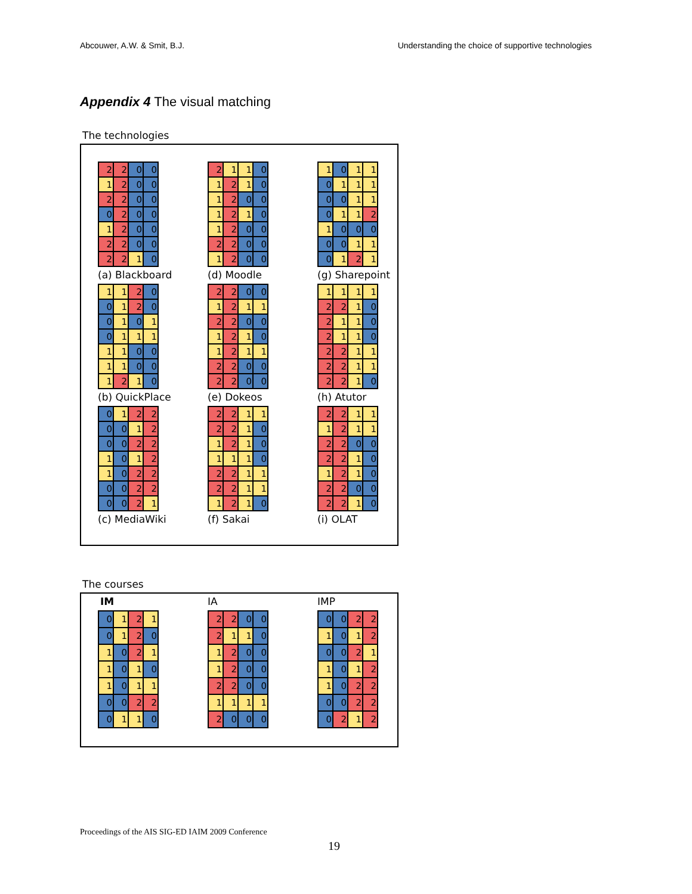Abcouwer, A.W. & Smit, B.J. Understanding the choice of supportive technologies
Appendix 4 The visual matching
The technologies
| 2 | 2 | 0 | 0 |
| 1 | 2 | 0 | 0 |
| 2 | 2 | 0 | 0 |
| 0 | 2 | 0 | 0 |
| 1 | 2 | 0 | 0 |
| 2 | 2 | 0 | 0 |
| 2 | 2 | 1 | 0 |
(a) Blackboard
| 2 | 1 | 1 | 0 |
| 1 | 2 | 1 | 0 |
| 1 | 2 | 0 | 0 |
| 1 | 2 | 1 | 0 |
| 1 | 2 | 0 | 0 |
| 2 | 2 | 0 | 0 |
| 1 | 2 | 0 | 0 |
(d) Moodle
| 1 | 0 | 1 | 1 |
| 0 | 1 | 1 | 1 |
| 0 | 0 | 1 | 1 |
| 0 | 1 | 1 | 2 |
| 1 | 0 | 0 | 0 |
| 0 | 0 | 1 | 1 |
| 0 | 1 | 2 | 1 |
(g) Sharepoint
| 1 | 1 | 2 | 0 |
| 0 | 1 | 2 | 0 |
| 0 | 1 | 0 | 1 |
| 0 | 1 | 1 | 1 |
| 1 | 1 | 0 | 0 |
| 1 | 1 | 0 | 0 |
| 1 | 2 | 1 | 0 |
(b) QuickPlace
| 2 | 2 | 0 | 0 |
| 1 | 2 | 1 | 1 |
| 2 | 2 | 0 | 0 |
| 1 | 2 | 1 | 0 |
| 1 | 2 | 1 | 1 |
| 2 | 2 | 0 | 0 |
| 2 | 2 | 0 | 0 |
(e) Dokeos
| 1 | 1 | 1 | 1 |
| 2 | 2 | 1 | 0 |
| 2 | 1 | 1 | 0 |
| 2 | 1 | 1 | 0 |
| 2 | 2 | 1 | 1 |
| 2 | 2 | 1 | 1 |
| 2 | 2 | 1 | 0 |
(h) Atutor
| 0 | 1 | 2 | 2 |
| 0 | 0 | 1 | 2 |
| 0 | 0 | 2 | 2 |
| 1 | 0 | 1 | 2 |
| 1 | 0 | 2 | 2 |
| 0 | 0 | 2 | 2 |
| 0 | 0 | 2 | 1 |
(c) MediaWiki
| 2 | 2 | 1 | 1 |
| 2 | 2 | 1 | 0 |
| 1 | 2 | 1 | 0 |
| 1 | 1 | 1 | 0 |
| 2 | 2 | 1 | 1 |
| 2 | 2 | 1 | 1 |
| 1 | 2 | 1 | 0 |
(f) Sakai
| 2 | 2 | 1 | 1 |
| 1 | 2 | 1 | 1 |
| 2 | 2 | 0 | 0 |
| 2 | 2 | 1 | 0 |
| 1 | 2 | 1 | 0 |
| 2 | 2 | 0 | 0 |
| 2 | 2 | 1 | 0 |
(i) OLAT
The courses
IM
| 0 | 1 | 2 | 1 |
| 0 | 1 | 2 | 0 |
| 1 | 0 | 2 | 1 |
| 1 | 0 | 1 | 0 |
| 1 | 0 | 1 | 1 |
| 0 | 0 | 2 | 2 |
| 0 | 1 | 1 | 0 |
IA
| 2 | 2 | 0 | 0 |
| 2 | 1 | 1 | 0 |
| 1 | 2 | 0 | 0 |
| 1 | 2 | 0 | 0 |
| 2 | 2 | 0 | 0 |
| 1 | 1 | 1 | 1 |
| 2 | 0 | 0 | 0 |
IMP
| 0 | 0 | 2 | 2 |
| 1 | 0 | 1 | 2 |
| 0 | 0 | 2 | 1 |
| 1 | 0 | 1 | 2 |
| 1 | 0 | 2 | 2 |
| 0 | 0 | 2 | 2 |
| 0 | 2 | 1 | 2 |
Proceedings of the AIS SIG-ED IAIM 2009 Conference
19